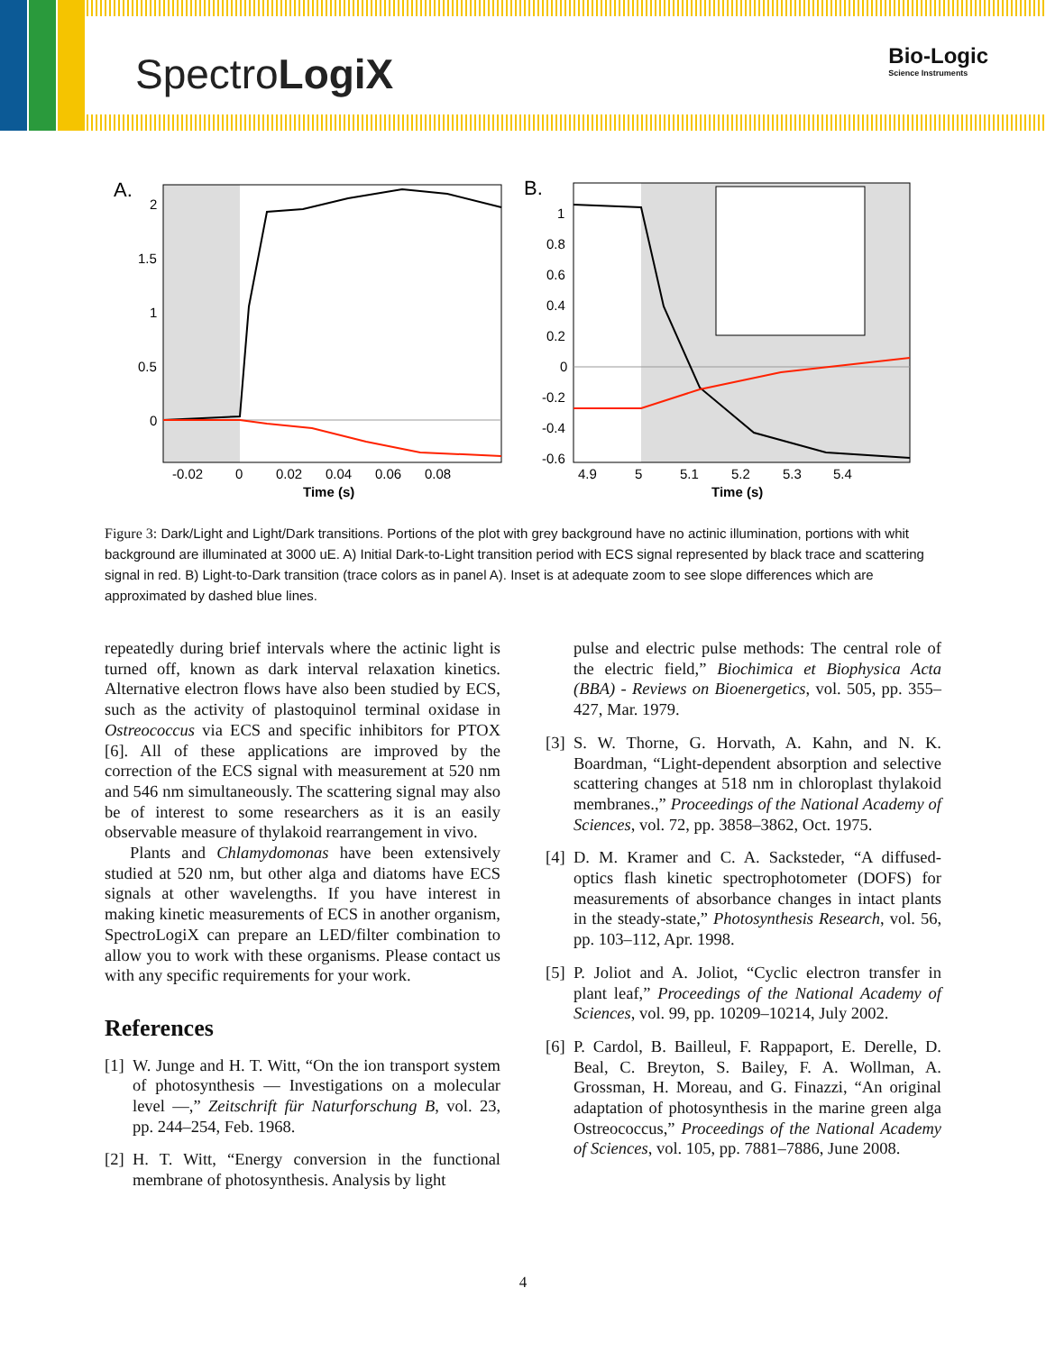SpectroLogi X Bio-Logic
Science Instruments
A.
2
1.5
1
0.5
0
-0.02
0
0.02
0.04
0.06
0.08
Time (s)
B.
1
0.8
0.6
0.4
0.2
0
-0.2
-0.4
-0.6
4.9
5
5.1
5.2
5.3
5.4
Time (s)
Figure 3: Dark/Light and Light/Dark transitions. Portions of the plot with grey background have no actinic illumination, portions with whit background are illuminated at 3000 uE. A) Initial Dark-to-Light transition period with ECS signal represented by black trace and scattering signal in red. B) Light-to-Dark transition (trace colors as in panel A). Inset is at adequate zoom to see slope differences which are approximated by dashed blue lines.
repeatedly during brief intervals where the actinic light is turned off, known as dark interval relaxation kinetics. Alternative electron flows have also been studied by ECS, such as the activity of plastoquinol terminal oxidase in Ostreococcus via ECS and specific inhibitors for PTOX [6]. All of these applications are improved by the correction of the ECS signal with measurement at 520 nm and 546 nm simultaneously. The scattering signal may also be of interest to some researchers as it is an easily observable measure of thylakoid rearrangement in vivo.
Plants and Chlamydomonas have been extensively studied at 520 nm, but other alga and diatoms have ECS signals at other wavelengths. If you have interest in making kinetic measurements of ECS in another organism, SpectroLogiX can prepare an LED/filter combination to allow you to work with these organisms. Please contact us with any specific requirements for your work.
References
[1] W. Junge and H. T. Witt, “On the ion transport system of photosynthesis — Investigations on a molecular level —,” Zeitschrift für Naturforschung B, vol. 23, pp. 244–254, Feb. 1968.
[2] H. T. Witt, “Energy conversion in the functional membrane of photosynthesis. Analysis by light
pulse and electric pulse methods: The central role of the electric field,” Biochimica et Biophysica Acta (BBA) - Reviews on Bioenergetics, vol. 505, pp. 355–427, Mar. 1979.
[3] S. W. Thorne, G. Horvath, A. Kahn, and N. K. Boardman, “Light-dependent absorption and selective scattering changes at 518 nm in chloroplast thylakoid membranes.,” Proceedings of the National Academy of Sciences, vol. 72, pp. 3858–3862, Oct. 1975.
[4] D. M. Kramer and C. A. Sacksteder, “A diffused-optics flash kinetic spectrophotometer (DOFS) for measurements of absorbance changes in intact plants in the steady-state,” Photosynthesis Research, vol. 56, pp. 103–112, Apr. 1998.
[5] P. Joliot and A. Joliot, “Cyclic electron transfer in plant leaf,” Proceedings of the National Academy of Sciences, vol. 99, pp. 10209–10214, July 2002.
[6] P. Cardol, B. Bailleul, F. Rappaport, E. Derelle, D. Beal, C. Breyton, S. Bailey, F. A. Wollman, A. Grossman, H. Moreau, and G. Finazzi, “An original adaptation of photosynthesis in the marine green alga Ostreococcus,” Proceedings of the National Academy of Sciences, vol. 105, pp. 7881–7886, June 2008.
4